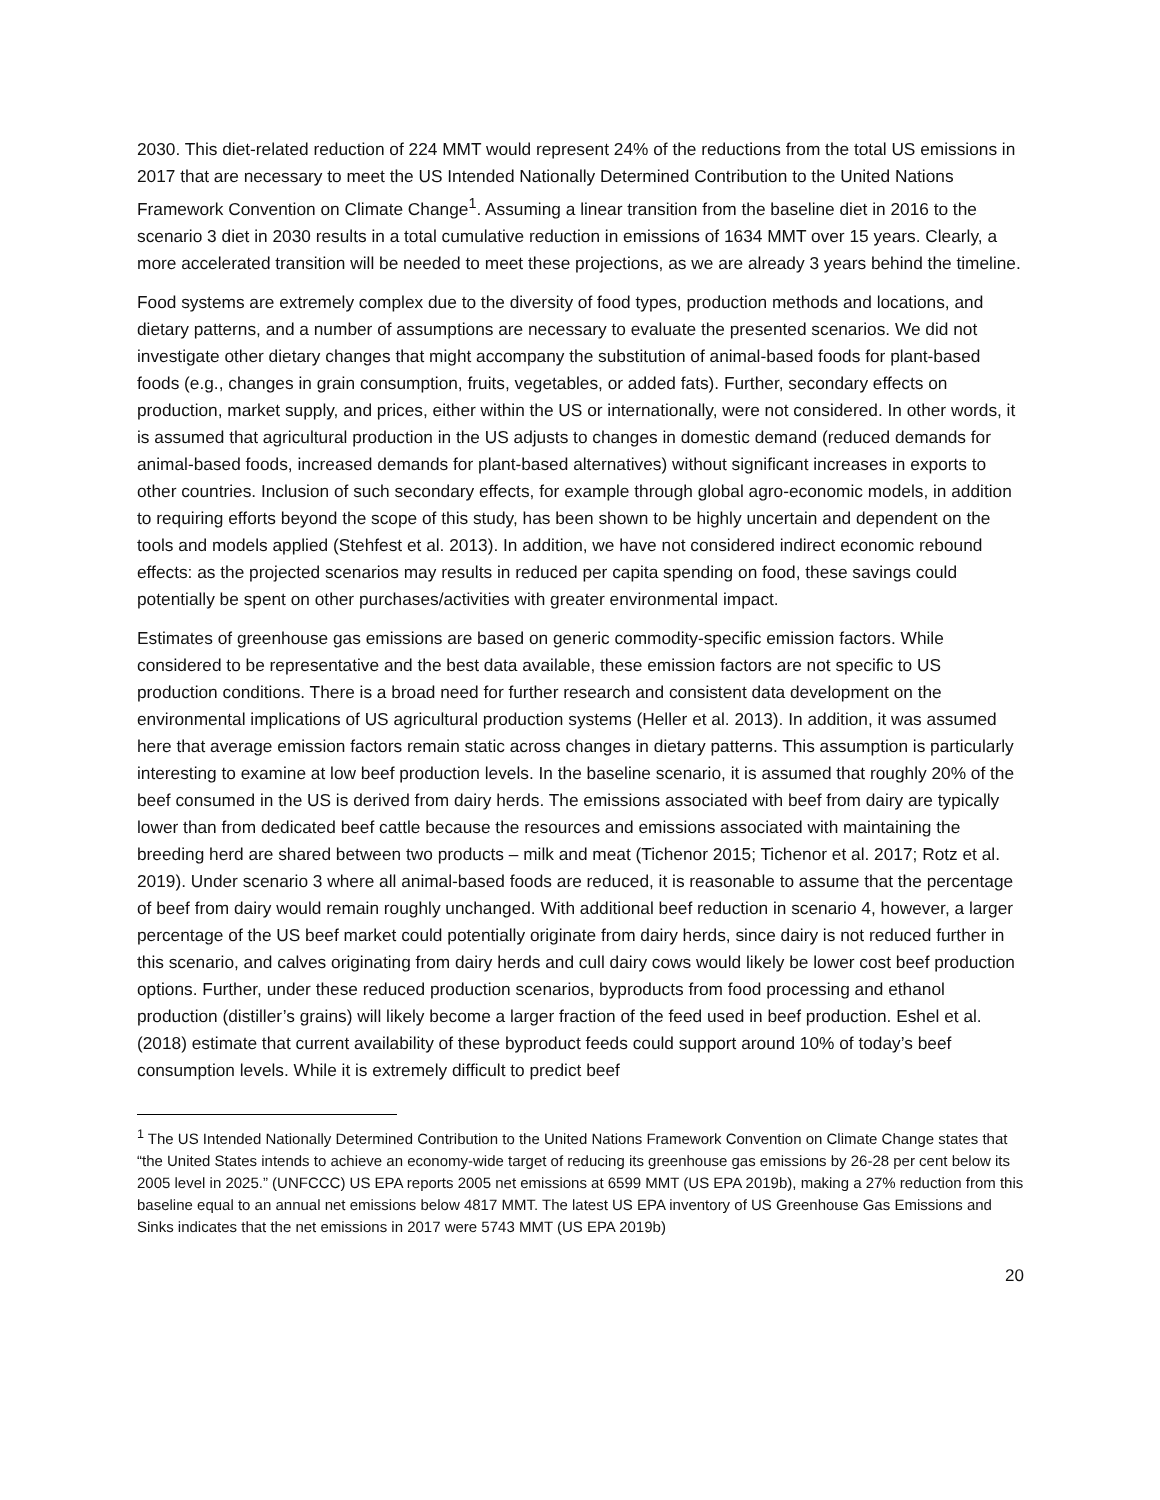2030. This diet-related reduction of 224 MMT would represent 24% of the reductions from the total US emissions in 2017 that are necessary to meet the US Intended Nationally Determined Contribution to the United Nations Framework Convention on Climate Change<sup>1</sup>. Assuming a linear transition from the baseline diet in 2016 to the scenario 3 diet in 2030 results in a total cumulative reduction in emissions of 1634 MMT over 15 years. Clearly, a more accelerated transition will be needed to meet these projections, as we are already 3 years behind the timeline.
Food systems are extremely complex due to the diversity of food types, production methods and locations, and dietary patterns, and a number of assumptions are necessary to evaluate the presented scenarios. We did not investigate other dietary changes that might accompany the substitution of animal-based foods for plant-based foods (e.g., changes in grain consumption, fruits, vegetables, or added fats). Further, secondary effects on production, market supply, and prices, either within the US or internationally, were not considered. In other words, it is assumed that agricultural production in the US adjusts to changes in domestic demand (reduced demands for animal-based foods, increased demands for plant-based alternatives) without significant increases in exports to other countries. Inclusion of such secondary effects, for example through global agro-economic models, in addition to requiring efforts beyond the scope of this study, has been shown to be highly uncertain and dependent on the tools and models applied (Stehfest et al. 2013). In addition, we have not considered indirect economic rebound effects: as the projected scenarios may results in reduced per capita spending on food, these savings could potentially be spent on other purchases/activities with greater environmental impact.
Estimates of greenhouse gas emissions are based on generic commodity-specific emission factors. While considered to be representative and the best data available, these emission factors are not specific to US production conditions. There is a broad need for further research and consistent data development on the environmental implications of US agricultural production systems (Heller et al. 2013). In addition, it was assumed here that average emission factors remain static across changes in dietary patterns. This assumption is particularly interesting to examine at low beef production levels. In the baseline scenario, it is assumed that roughly 20% of the beef consumed in the US is derived from dairy herds. The emissions associated with beef from dairy are typically lower than from dedicated beef cattle because the resources and emissions associated with maintaining the breeding herd are shared between two products – milk and meat (Tichenor 2015; Tichenor et al. 2017; Rotz et al. 2019). Under scenario 3 where all animal-based foods are reduced, it is reasonable to assume that the percentage of beef from dairy would remain roughly unchanged. With additional beef reduction in scenario 4, however, a larger percentage of the US beef market could potentially originate from dairy herds, since dairy is not reduced further in this scenario, and calves originating from dairy herds and cull dairy cows would likely be lower cost beef production options. Further, under these reduced production scenarios, byproducts from food processing and ethanol production (distiller’s grains) will likely become a larger fraction of the feed used in beef production. Eshel et al. (2018) estimate that current availability of these byproduct feeds could support around 10% of today’s beef consumption levels. While it is extremely difficult to predict beef
<sup>1</sup> The US Intended Nationally Determined Contribution to the United Nations Framework Convention on Climate Change states that “the United States intends to achieve an economy-wide target of reducing its greenhouse gas emissions by 26-28 per cent below its 2005 level in 2025.” (UNFCCC) US EPA reports 2005 net emissions at 6599 MMT (US EPA 2019b), making a 27% reduction from this baseline equal to an annual net emissions below 4817 MMT. The latest US EPA inventory of US Greenhouse Gas Emissions and Sinks indicates that the net emissions in 2017 were 5743 MMT (US EPA 2019b)
20